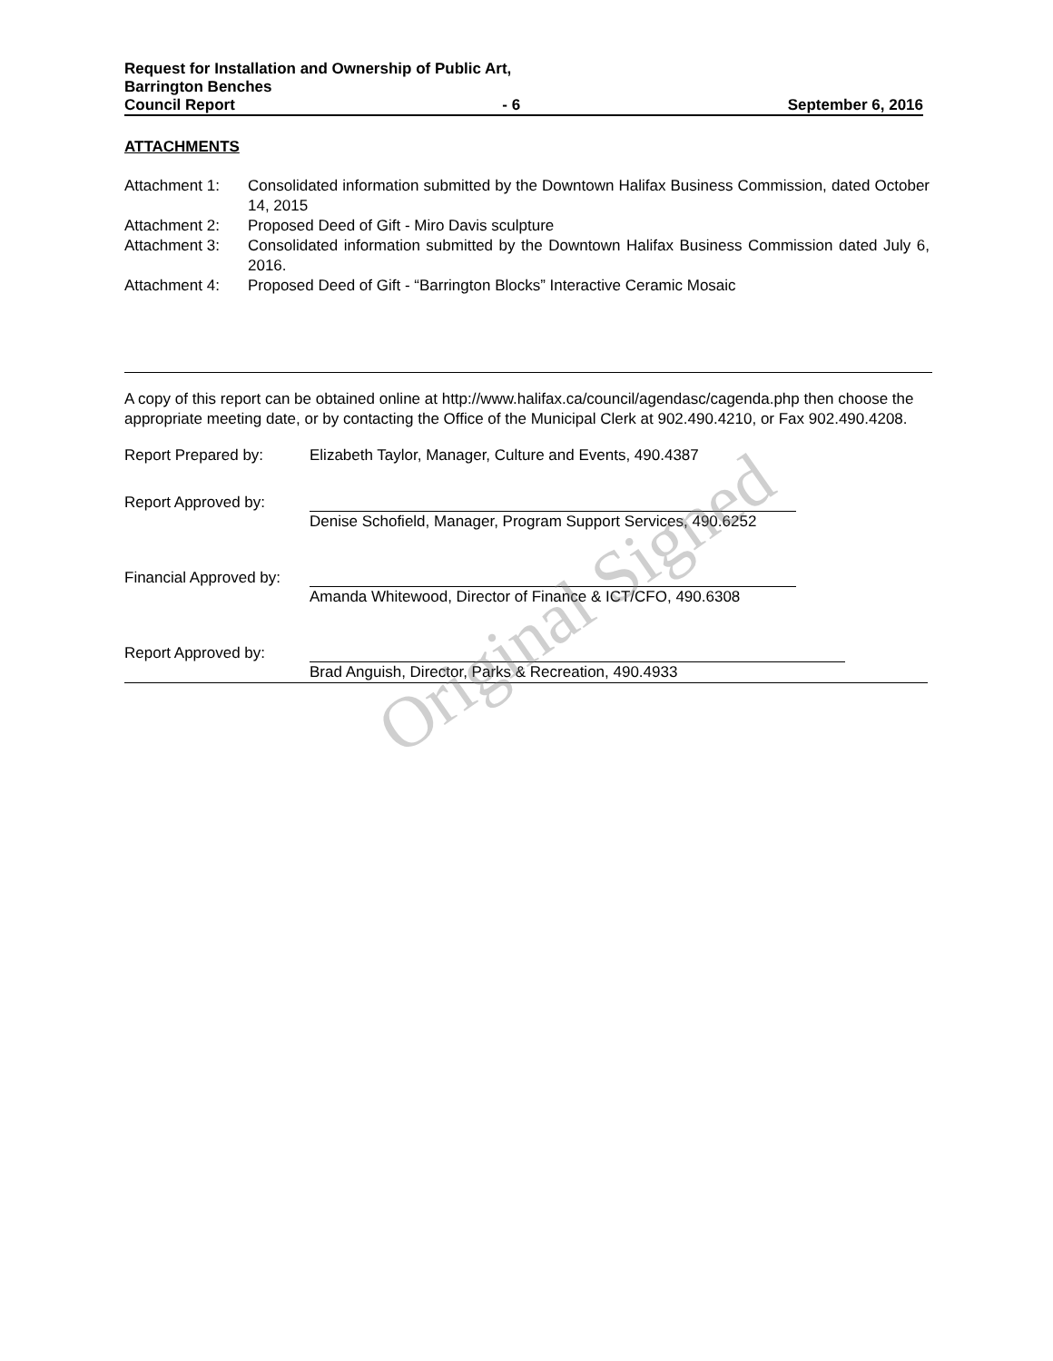Request for Installation and Ownership of Public Art,
Barrington Benches
Council Report - 6 September 6, 2016
ATTACHMENTS
Attachment 1: Consolidated information submitted by the Downtown Halifax Business Commission, dated October 14, 2015
Attachment 2: Proposed Deed of Gift - Miro Davis sculpture
Attachment 3: Consolidated information submitted by the Downtown Halifax Business Commission dated July 6, 2016.
Attachment 4: Proposed Deed of Gift - “Barrington Blocks” Interactive Ceramic Mosaic
A copy of this report can be obtained online at http://www.halifax.ca/council/agendasc/cagenda.php then choose the appropriate meeting date, or by contacting the Office of the Municipal Clerk at 902.490.4210, or Fax 902.490.4208.
Report Prepared by: Elizabeth Taylor, Manager, Culture and Events, 490.4387
Report Approved by: Denise Schofield, Manager, Program Support Services, 490.6252
Financial Approved by:
Amanda Whitewood, Director of Finance & ICT/CFO, 490.6308
Report Approved by: Brad Anguish, Director, Parks & Recreation, 490.4933
Original Signed